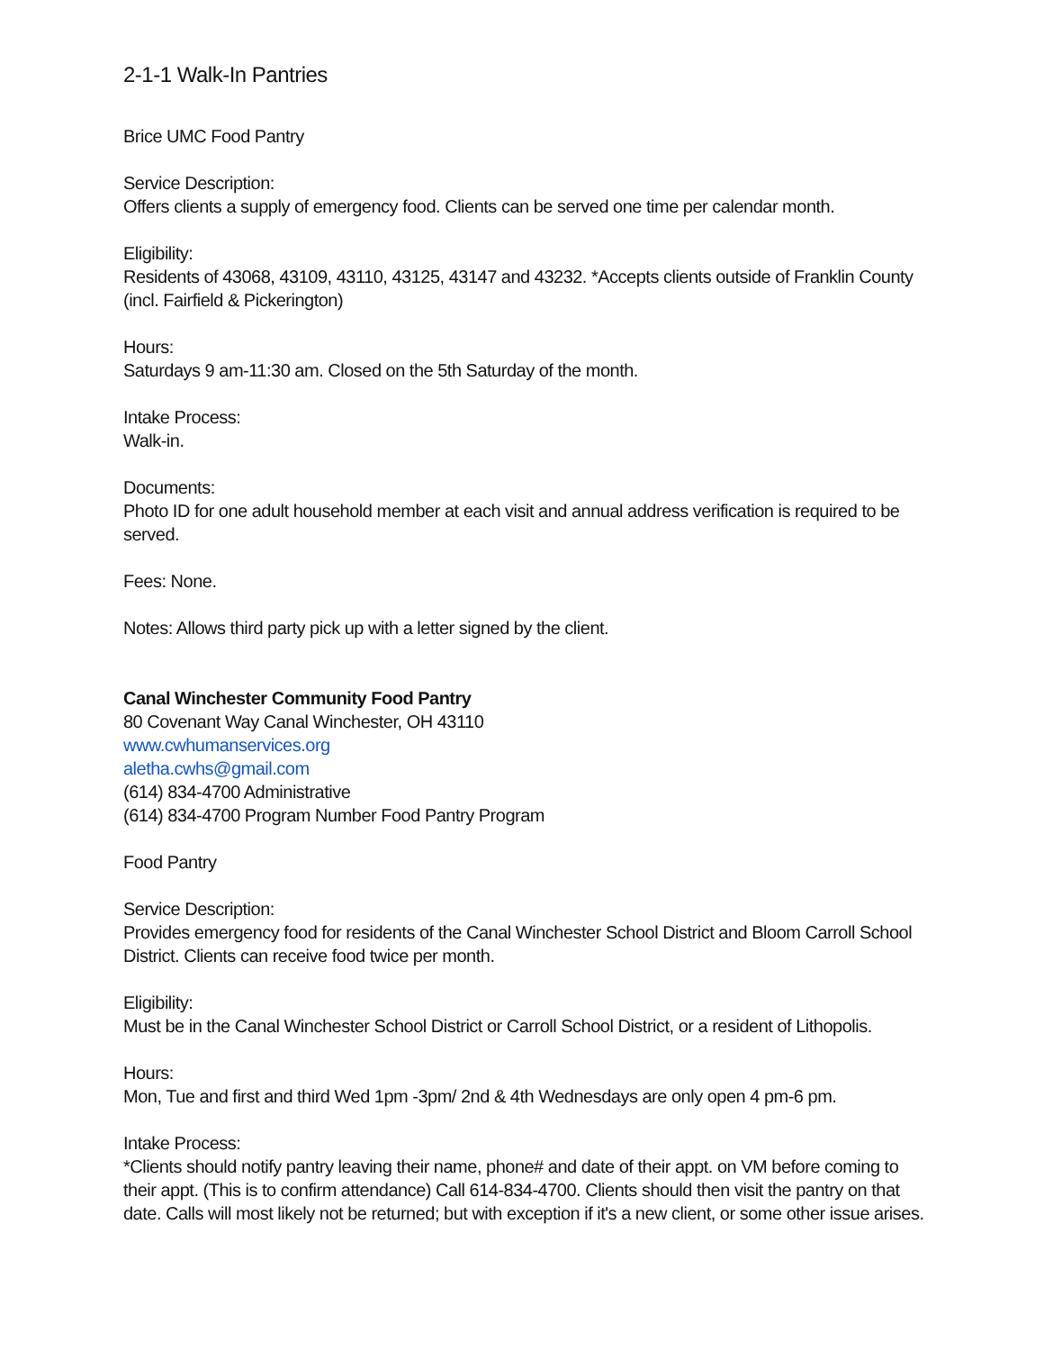2-1-1 Walk-In Pantries
Brice UMC Food Pantry
Service Description:
Offers clients a supply of emergency food. Clients can be served one time per calendar month.
Eligibility:
Residents of 43068, 43109, 43110, 43125, 43147 and 43232. *Accepts clients outside of Franklin County (incl. Fairfield & Pickerington)
Hours:
Saturdays 9 am-11:30 am. Closed on the 5th Saturday of the month.
Intake Process:
Walk-in.
Documents:
Photo ID for one adult household member at each visit and annual address verification is required to be served.
Fees: None.
Notes: Allows third party pick up with a letter signed by the client.
Canal Winchester Community Food Pantry
80 Covenant Way Canal Winchester, OH 43110
www.cwhumanservices.org
aletha.cwhs@gmail.com
(614) 834-4700 Administrative
(614) 834-4700 Program Number Food Pantry Program
Food Pantry
Service Description:
Provides emergency food for residents of the Canal Winchester School District and Bloom Carroll School District. Clients can receive food twice per month.
Eligibility:
Must be in the Canal Winchester School District or Carroll School District, or a resident of Lithopolis.
Hours:
Mon, Tue and first and third Wed 1pm -3pm/ 2nd & 4th Wednesdays are only open 4 pm-6 pm.
Intake Process:
*Clients should notify pantry leaving their name, phone# and date of their appt. on VM before coming to their appt. (This is to confirm attendance) Call 614-834-4700. Clients should then visit the pantry on that date. Calls will most likely not be returned; but with exception if it's a new client, or some other issue arises.